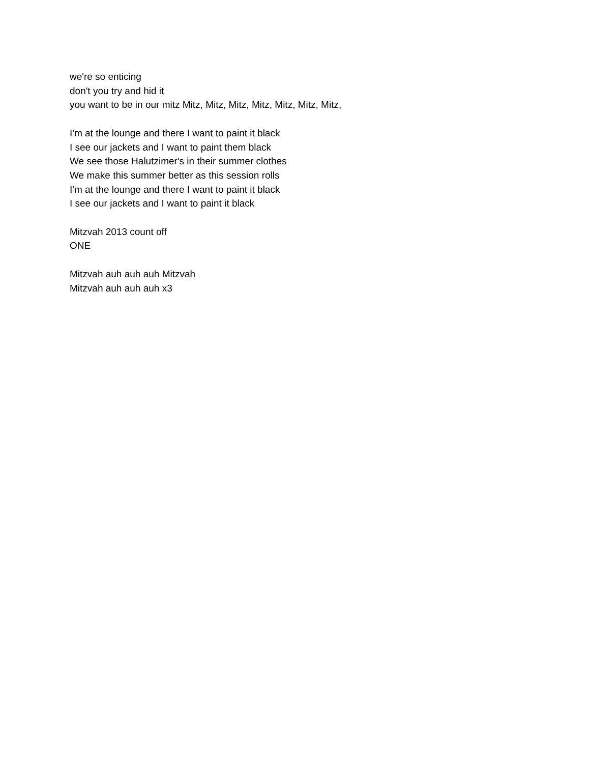we're so enticing
don't you try and hid it
you want to be in our mitz Mitz, Mitz, Mitz, Mitz, Mitz, Mitz, Mitz,
I'm at the lounge and there I want to paint it black
I see our jackets and I want to paint them black
We see those Halutzimer's in their summer clothes
We make this summer better as this session rolls
I'm at the lounge and there I want to paint it black
I see our jackets and I want to paint it black
Mitzvah 2013 count off
ONE
Mitzvah auh auh auh Mitzvah
Mitzvah auh auh auh x3